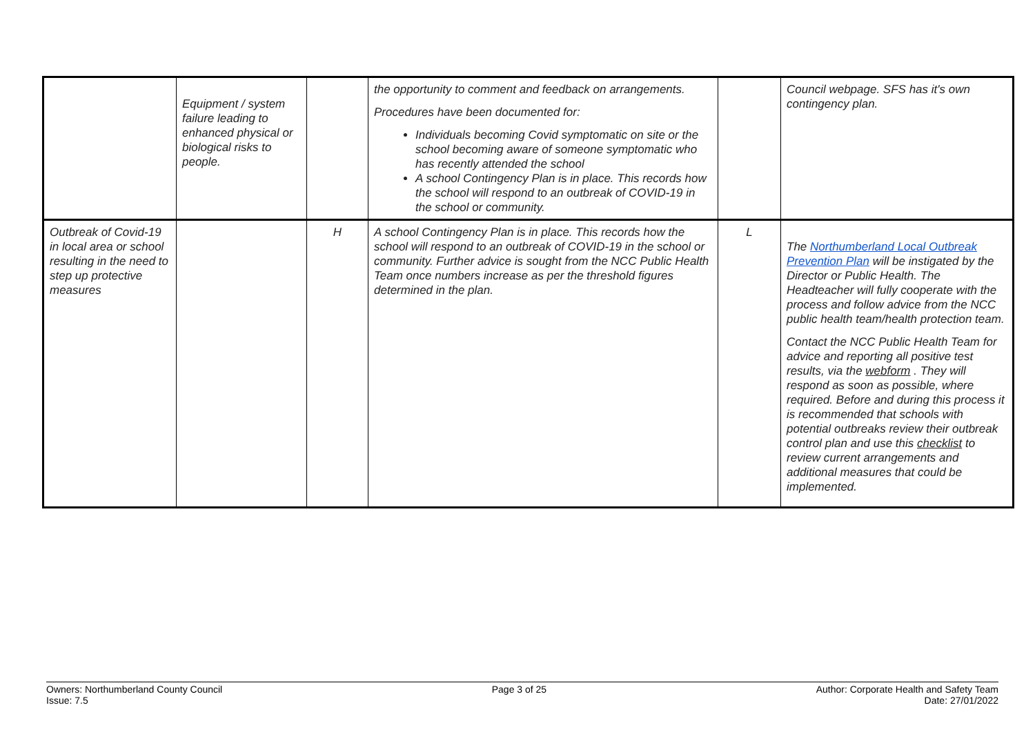| | Equipment / system failure leading to enhanced physical or biological risks to people. | | the opportunity to comment and feedback on arrangements. Procedures have been documented for: Individuals becoming Covid symptomatic on site or the school becoming aware of someone symptomatic who has recently attended the school A school Contingency Plan is in place. This records how the school will respond to an outbreak of COVID-19 in the school or community. | | Council webpage. SFS has it's own contingency plan. |
| Outbreak of Covid-19 in local area or school resulting in the need to step up protective measures | | H | A school Contingency Plan is in place. This records how the school will respond to an outbreak of COVID-19 in the school or community. Further advice is sought from the NCC Public Health Team once numbers increase as per the threshold figures determined in the plan. | L | The Northumberland Local Outbreak Prevention Plan will be instigated by the Director or Public Health. The Headteacher will fully cooperate with the process and follow advice from the NCC public health team/health protection team. Contact the NCC Public Health Team for advice and reporting all positive test results, via the webform . They will respond as soon as possible, where required. Before and during this process it is recommended that schools with potential outbreaks review their outbreak control plan and use this checklist to review current arrangements and additional measures that could be implemented. |
Owners: Northumberland County Council
Issue: 7.5
Page 3 of 25 Author: Corporate Health and Safety Team
Date: 27/01/2022